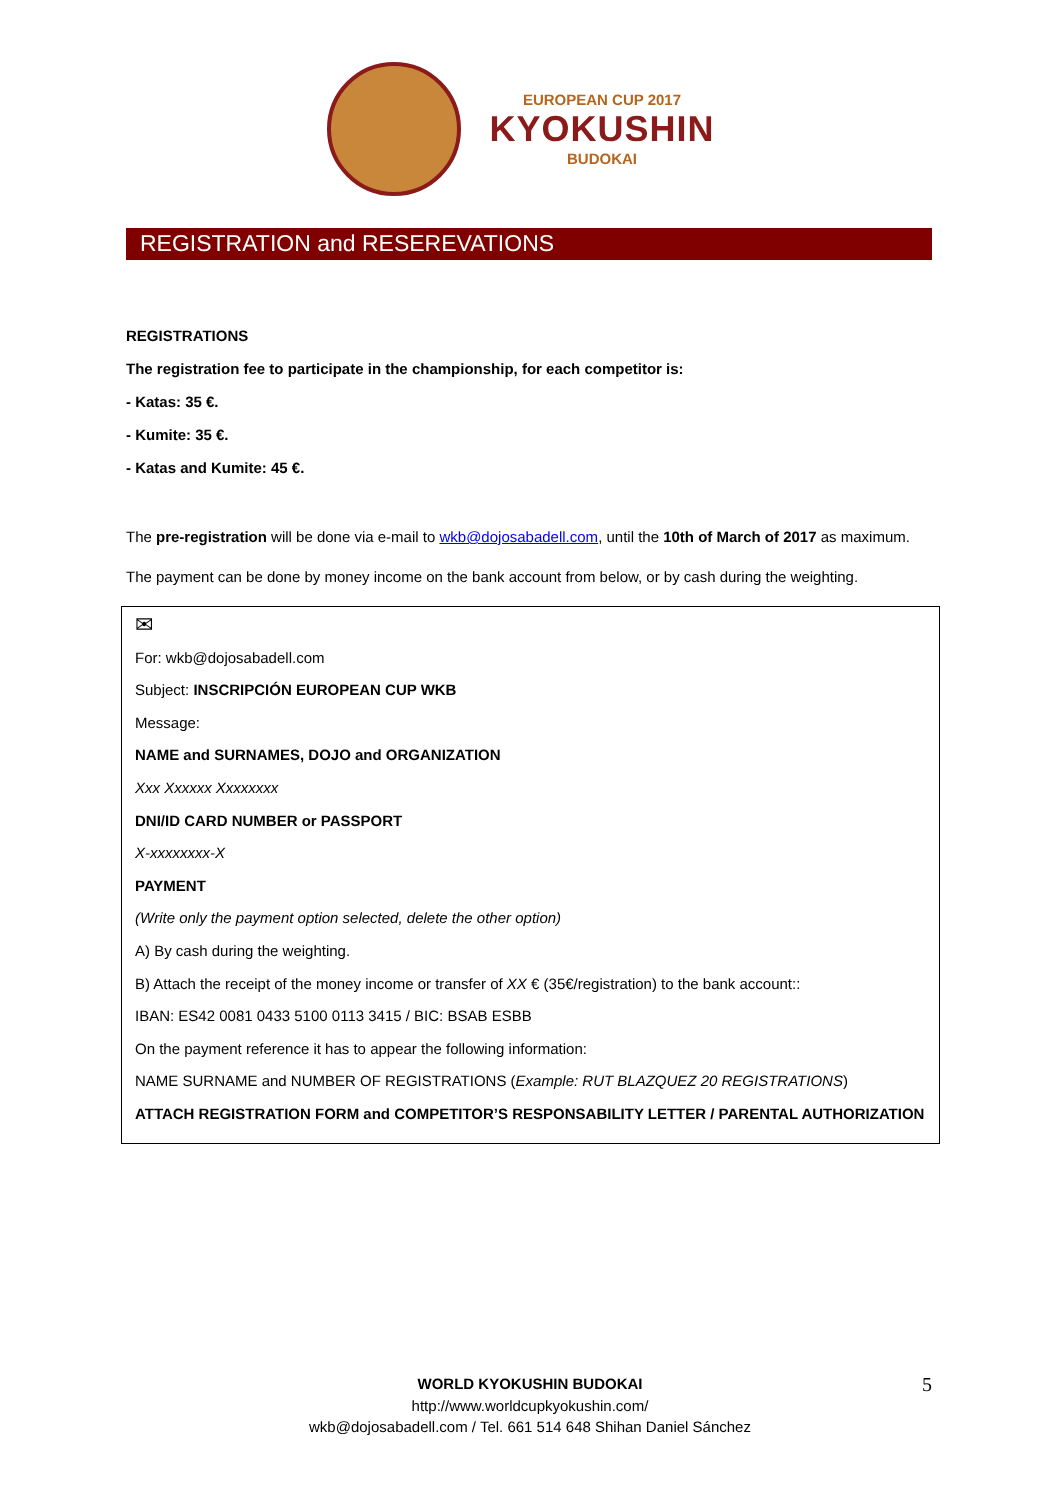EUROPEAN CUP 2017
KYOKUSHIN
BUDOKAI
REGISTRATION and RESEREVATIONS
REGISTRATIONS
The registration fee to participate in the championship, for each competitor is:
- Katas: 35 €.
- Kumite: 35 €.
- Katas and Kumite: 45 €.
The pre-registration will be done via e-mail to wkb@dojosabadell.com, until the 10th of March of 2017 as maximum.
The payment can be done by money income on the bank account from below, or by cash during the weighting.
✉
For: wkb@dojosabadell.com
Subject: INSCRIPCIÓN EUROPEAN CUP WKB
Message:
NAME and SURNAMES, DOJO and ORGANIZATION
Xxx Xxxxxx Xxxxxxxx
DNI/ID CARD NUMBER or PASSPORT
X-xxxxxxxx-X
PAYMENT
(Write only the payment option selected, delete the other option)
A) By cash during the weighting.
B) Attach the receipt of the money income or transfer of XX € (35€/registration) to the bank account::
IBAN: ES42 0081 0433 5100 0113 3415 / BIC: BSAB ESBB
On the payment reference it has to appear the following information:
NAME SURNAME and NUMBER OF REGISTRATIONS (Example: RUT BLAZQUEZ 20 REGISTRATIONS)
ATTACH REGISTRATION FORM and COMPETITOR’S RESPONSABILITY LETTER / PARENTAL AUTHORIZATION
WORLD KYOKUSHIN BUDOKAI
http://www.worldcupkyokushin.com/
wkb@dojosabadell.com / Tel. 661 514 648 Shihan Daniel Sánchez
5